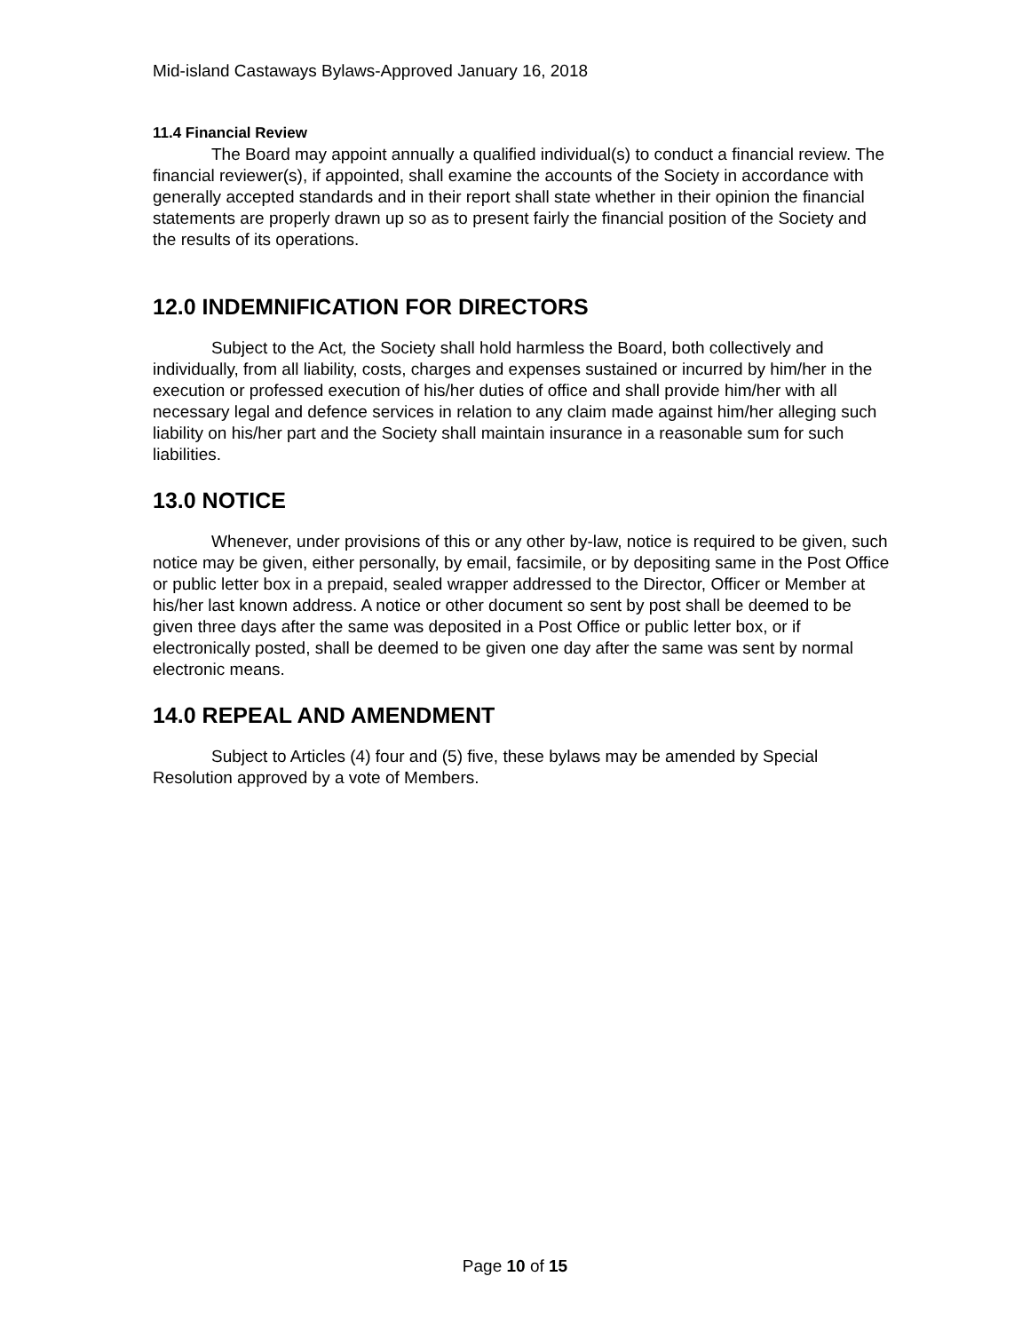Mid-island Castaways Bylaws-Approved January 16, 2018
11.4 Financial Review
The Board may appoint annually a qualified individual(s) to conduct a financial review. The financial reviewer(s), if appointed, shall examine the accounts of the Society in accordance with generally accepted standards and in their report shall state whether in their opinion the financial statements are properly drawn up so as to present fairly the financial position of the Society and the results of its operations.
12.0 INDEMNIFICATION FOR DIRECTORS
Subject to the Act, the Society shall hold harmless the Board, both collectively and individually, from all liability, costs, charges and expenses sustained or incurred by him/her in the execution or professed execution of his/her duties of office and shall provide him/her with all necessary legal and defence services in relation to any claim made against him/her alleging such liability on his/her part and the Society shall maintain insurance in a reasonable sum for such liabilities.
13.0 NOTICE
Whenever, under provisions of this or any other by-law, notice is required to be given, such notice may be given, either personally, by email, facsimile, or by depositing same in the Post Office or public letter box in a prepaid, sealed wrapper addressed to the Director, Officer or Member at his/her last known address. A notice or other document so sent by post shall be deemed to be given three days after the same was deposited in a Post Office or public letter box, or if electronically posted, shall be deemed to be given one day after the same was sent by normal electronic means.
14.0 REPEAL AND AMENDMENT
Subject to Articles (4) four and (5) five, these bylaws may be amended by Special Resolution approved by a vote of Members.
Page 10 of 15